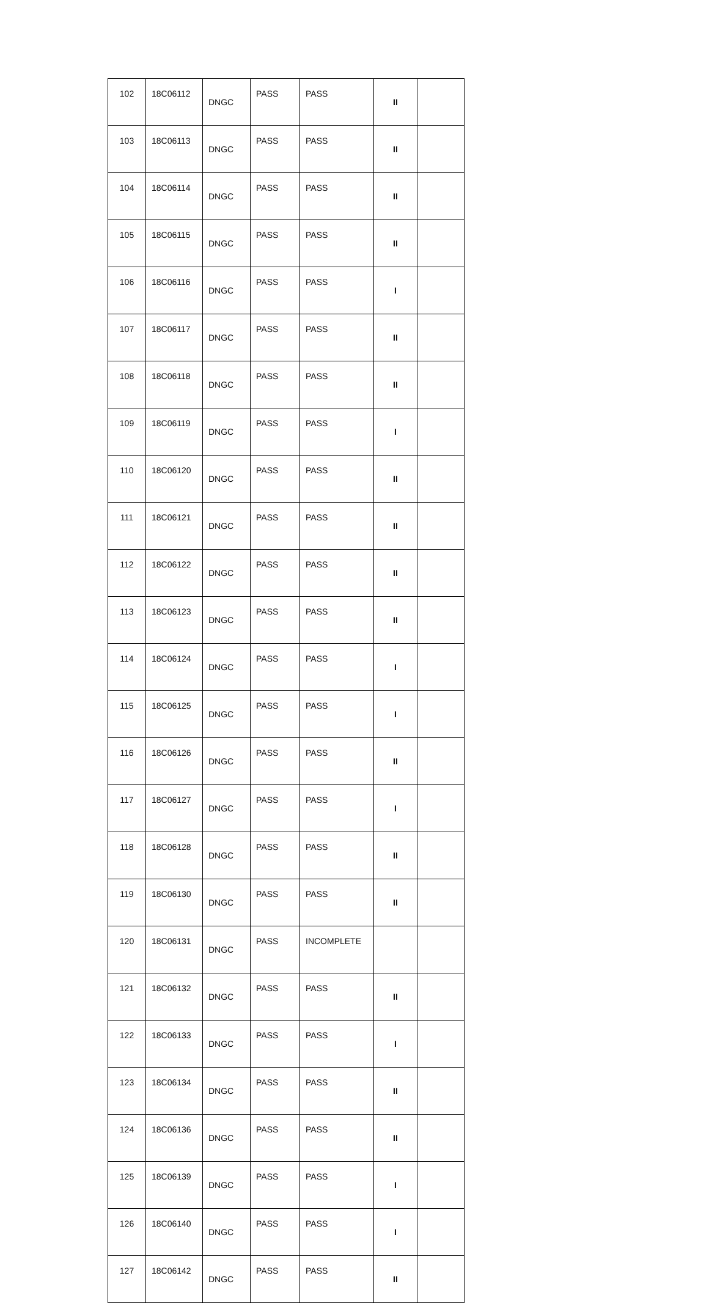| 102 | 18C06112 | DNGC | PASS | PASS | II | |
| 103 | 18C06113 | DNGC | PASS | PASS | II | |
| 104 | 18C06114 | DNGC | PASS | PASS | II | |
| 105 | 18C06115 | DNGC | PASS | PASS | II | |
| 106 | 18C06116 | DNGC | PASS | PASS | I | |
| 107 | 18C06117 | DNGC | PASS | PASS | II | |
| 108 | 18C06118 | DNGC | PASS | PASS | II | |
| 109 | 18C06119 | DNGC | PASS | PASS | I | |
| 110 | 18C06120 | DNGC | PASS | PASS | II | |
| 111 | 18C06121 | DNGC | PASS | PASS | II | |
| 112 | 18C06122 | DNGC | PASS | PASS | II | |
| 113 | 18C06123 | DNGC | PASS | PASS | II | |
| 114 | 18C06124 | DNGC | PASS | PASS | I | |
| 115 | 18C06125 | DNGC | PASS | PASS | I | |
| 116 | 18C06126 | DNGC | PASS | PASS | II | |
| 117 | 18C06127 | DNGC | PASS | PASS | I | |
| 118 | 18C06128 | DNGC | PASS | PASS | II | |
| 119 | 18C06130 | DNGC | PASS | PASS | II | |
| 120 | 18C06131 | DNGC | PASS | INCOMPLETE | | |
| 121 | 18C06132 | DNGC | PASS | PASS | II | |
| 122 | 18C06133 | DNGC | PASS | PASS | I | |
| 123 | 18C06134 | DNGC | PASS | PASS | II | |
| 124 | 18C06136 | DNGC | PASS | PASS | II | |
| 125 | 18C06139 | DNGC | PASS | PASS | I | |
| 126 | 18C06140 | DNGC | PASS | PASS | I | |
| 127 | 18C06142 | DNGC | PASS | PASS | II | |